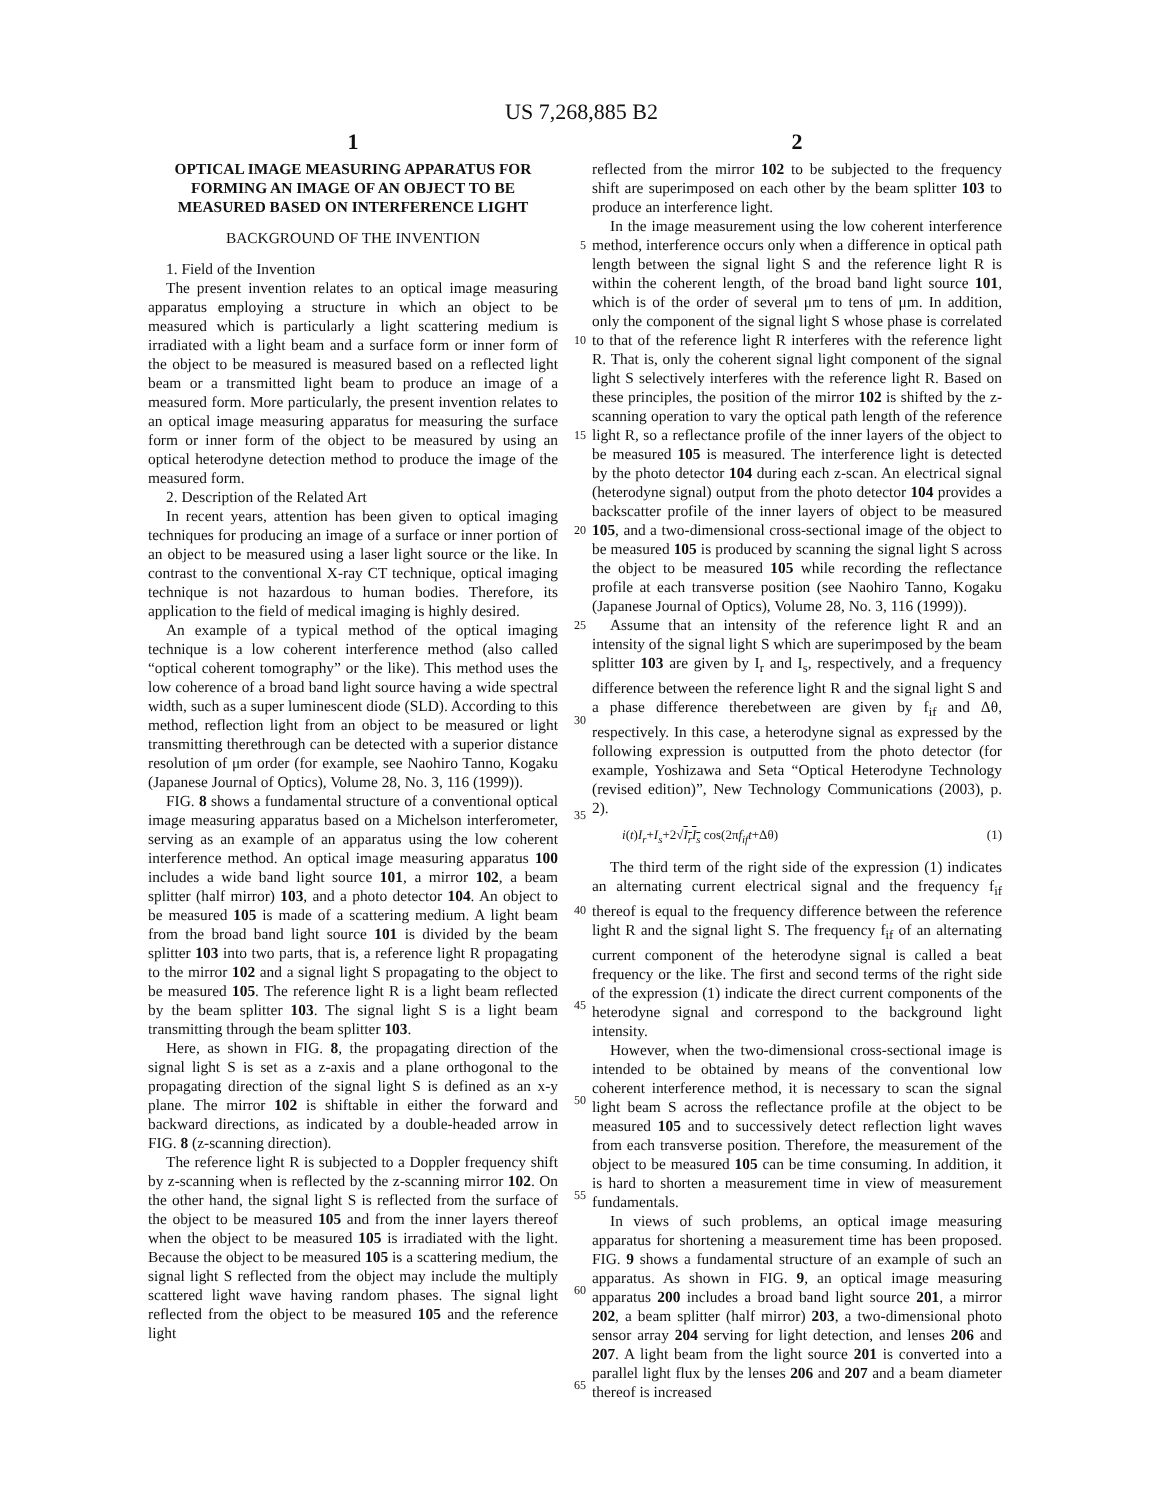US 7,268,885 B2
1
OPTICAL IMAGE MEASURING APPARATUS FOR FORMING AN IMAGE OF AN OBJECT TO BE MEASURED BASED ON INTERFERENCE LIGHT
BACKGROUND OF THE INVENTION
1. Field of the Invention
The present invention relates to an optical image measuring apparatus employing a structure in which an object to be measured which is particularly a light scattering medium is irradiated with a light beam and a surface form or inner form of the object to be measured is measured based on a reflected light beam or a transmitted light beam to produce an image of a measured form. More particularly, the present invention relates to an optical image measuring apparatus for measuring the surface form or inner form of the object to be measured by using an optical heterodyne detection method to produce the image of the measured form.
2. Description of the Related Art
In recent years, attention has been given to optical imaging techniques for producing an image of a surface or inner portion of an object to be measured using a laser light source or the like. In contrast to the conventional X-ray CT technique, optical imaging technique is not hazardous to human bodies. Therefore, its application to the field of medical imaging is highly desired.
An example of a typical method of the optical imaging technique is a low coherent interference method (also called “optical coherent tomography” or the like). This method uses the low coherence of a broad band light source having a wide spectral width, such as a super luminescent diode (SLD). According to this method, reflection light from an object to be measured or light transmitting therethrough can be detected with a superior distance resolution of μm order (for example, see Naohiro Tanno, Kogaku (Japanese Journal of Optics), Volume 28, No. 3, 116 (1999)).
FIG. 8 shows a fundamental structure of a conventional optical image measuring apparatus based on a Michelson interferometer, serving as an example of an apparatus using the low coherent interference method. An optical image measuring apparatus 100 includes a wide band light source 101, a mirror 102, a beam splitter (half mirror) 103, and a photo detector 104. An object to be measured 105 is made of a scattering medium. A light beam from the broad band light source 101 is divided by the beam splitter 103 into two parts, that is, a reference light R propagating to the mirror 102 and a signal light S propagating to the object to be measured 105. The reference light R is a light beam reflected by the beam splitter 103. The signal light S is a light beam transmitting through the beam splitter 103.
Here, as shown in FIG. 8, the propagating direction of the signal light S is set as a z-axis and a plane orthogonal to the propagating direction of the signal light S is defined as an x-y plane. The mirror 102 is shiftable in either the forward and backward directions, as indicated by a double-headed arrow in FIG. 8 (z-scanning direction).
The reference light R is subjected to a Doppler frequency shift by z-scanning when is reflected by the z-scanning mirror 102. On the other hand, the signal light S is reflected from the surface of the object to be measured 105 and from the inner layers thereof when the object to be measured 105 is irradiated with the light. Because the object to be measured 105 is a scattering medium, the signal light S reflected from the object may include the multiply scattered light wave having random phases. The signal light reflected from the object to be measured 105 and the reference light
2
reflected from the mirror 102 to be subjected to the frequency shift are superimposed on each other by the beam splitter 103 to produce an interference light.
In the image measurement using the low coherent interference method, interference occurs only when a difference in optical path length between the signal light S and the reference light R is within the coherent length, of the broad band light source 101, which is of the order of several μm to tens of μm. In addition, only the component of the signal light S whose phase is correlated to that of the reference light R interferes with the reference light R. That is, only the coherent signal light component of the signal light S selectively interferes with the reference light R. Based on these principles, the position of the mirror 102 is shifted by the z-scanning operation to vary the optical path length of the reference light R, so a reflectance profile of the inner layers of the object to be measured 105 is measured. The interference light is detected by the photo detector 104 during each z-scan. An electrical signal (heterodyne signal) output from the photo detector 104 provides a backscatter profile of the inner layers of object to be measured 105, and a two-dimensional cross-sectional image of the object to be measured 105 is produced by scanning the signal light S across the object to be measured 105 while recording the reflectance profile at each transverse position (see Naohiro Tanno, Kogaku (Japanese Journal of Optics), Volume 28, No. 3, 116 (1999)).
Assume that an intensity of the reference light R and an intensity of the signal light S which are superimposed by the beam splitter 103 are given by I<sub>r</sub> and I<sub>s</sub>, respectively, and a frequency difference between the reference light R and the signal light S and a phase difference therebetween are given by f<sub>if</sub> and Δθ, respectively. In this case, a heterodyne signal as expressed by the following expression is outputted from the photo detector (for example, Yoshizawa and Seta “Optical Heterodyne Technology (revised edition)”, New Technology Communications (2003), p. 2).
i(t)I<sub>r</sub>+I<sub>s</sub>+2√I<sub>r</sub>I<sub>s</sub> cos(2πf<sub>if</sub>t+Δθ) (1)
The third term of the right side of the expression (1) indicates an alternating current electrical signal and the frequency f<sub>if</sub> thereof is equal to the frequency difference between the reference light R and the signal light S. The frequency f<sub>if</sub> of an alternating current component of the heterodyne signal is called a beat frequency or the like. The first and second terms of the right side of the expression (1) indicate the direct current components of the heterodyne signal and correspond to the background light intensity.
However, when the two-dimensional cross-sectional image is intended to be obtained by means of the conventional low coherent interference method, it is necessary to scan the signal light beam S across the reflectance profile at the object to be measured 105 and to successively detect reflection light waves from each transverse position. Therefore, the measurement of the object to be measured 105 can be time consuming. In addition, it is hard to shorten a measurement time in view of measurement fundamentals.
In views of such problems, an optical image measuring apparatus for shortening a measurement time has been proposed. FIG. 9 shows a fundamental structure of an example of such an apparatus. As shown in FIG. 9, an optical image measuring apparatus 200 includes a broad band light source 201, a mirror 202, a beam splitter (half mirror) 203, a two-dimensional photo sensor array 204 serving for light detection, and lenses 206 and 207. A light beam from the light source 201 is converted into a parallel light flux by the lenses 206 and 207 and a beam diameter thereof is increased
5
10
15
20
25
30
35
40
45
50
55
60
65